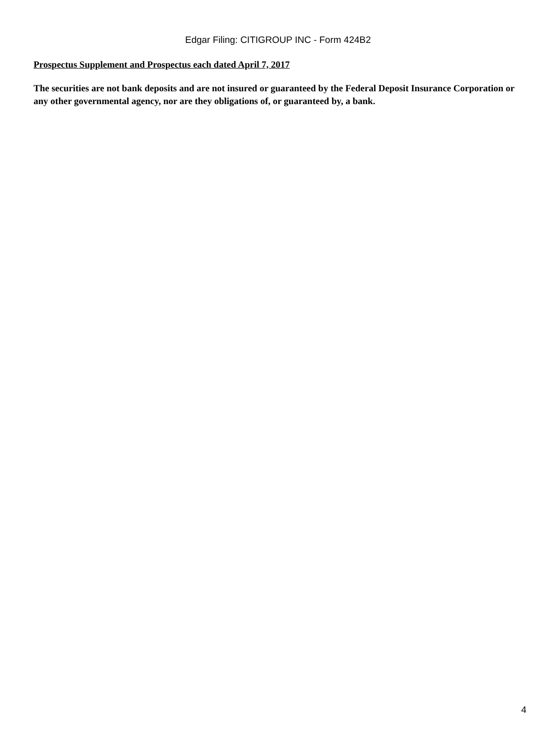Edgar Filing: CITIGROUP INC - Form 424B2
Prospectus Supplement and Prospectus each dated April 7, 2017
The securities are not bank deposits and are not insured or guaranteed by the Federal Deposit Insurance Corporation or any other governmental agency, nor are they obligations of, or guaranteed by, a bank.
4